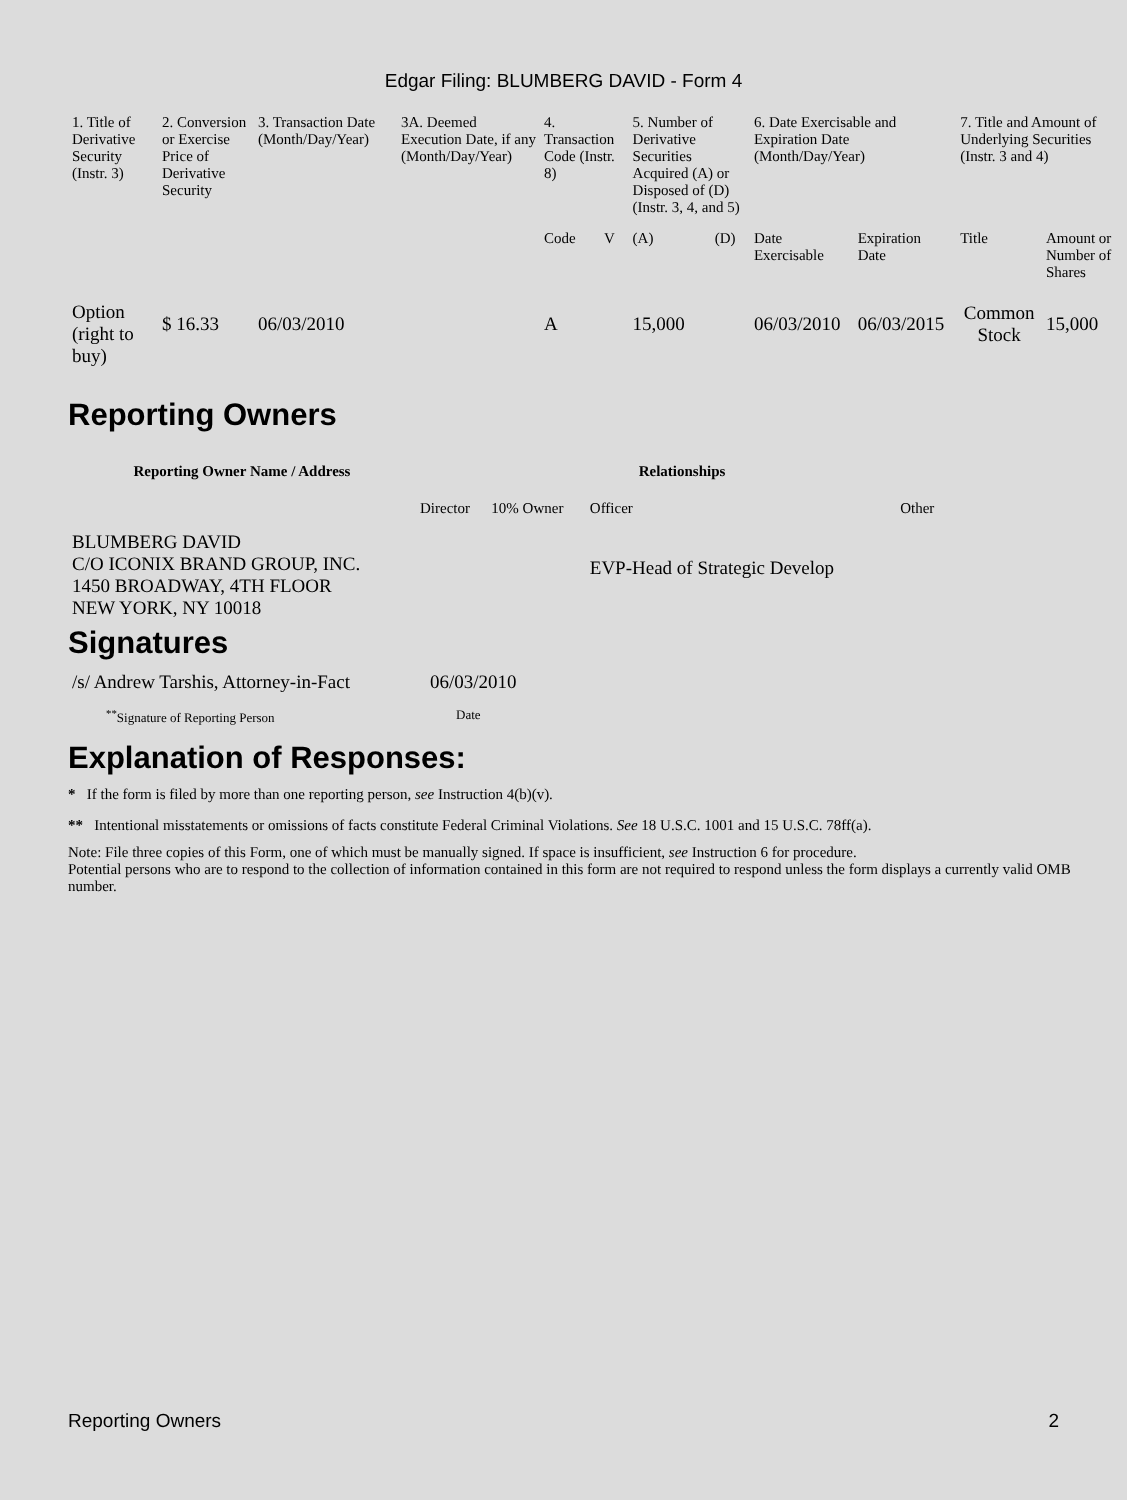Edgar Filing: BLUMBERG DAVID - Form 4
| 1. Title of Derivative Security (Instr. 3) | 2. Conversion or Exercise Price of Derivative Security | 3. Transaction Date (Month/Day/Year) | 3A. Deemed Execution Date, if any (Month/Day/Year) | 4. Transaction Code (Instr. 8) | | 5. Number of Derivative Securities Acquired (A) or Disposed of (D) (Instr. 3, 4, and 5) | | 6. Date Exercisable and Expiration Date (Month/Day/Year) | | 7. Title and Amount of Underlying Securities (Instr. 3 and 4) | |
| --- | --- | --- | --- | --- | --- | --- | --- | --- | --- | --- | --- |
| | | | | Code | V | (A) | (D) | Date Exercisable | Expiration Date | Title | Amount or Number of Shares |
| Option (right to buy) | $ 16.33 | 06/03/2010 | | A | | 15,000 | | 06/03/2010 | 06/03/2015 | Common Stock | 15,000 |
Reporting Owners
| Reporting Owner Name / Address | Relationships | | | |
| --- | --- | --- | --- | --- |
| | Director | 10% Owner | Officer | Other |
| BLUMBERG DAVID C/O ICONIX BRAND GROUP, INC. 1450 BROADWAY, 4TH FLOOR NEW YORK, NY 10018 | | | EVP-Head of Strategic Develop | |
Signatures
| /s/ Andrew Tarshis, Attorney-in-Fact | 06/03/2010 |
| <sup>**</sup> Signature of Reporting Person | Date |
Explanation of Responses:
* If the form is filed by more than one reporting person, see Instruction 4(b)(v).
** Intentional misstatements or omissions of facts constitute Federal Criminal Violations. See 18 U.S.C. 1001 and 15 U.S.C. 78ff(a).
Note: File three copies of this Form, one of which must be manually signed. If space is insufficient, see Instruction 6 for procedure.
Potential persons who are to respond to the collection of information contained in this form are not required to respond unless the form displays a currently valid OMB number.
Reporting Owners 2